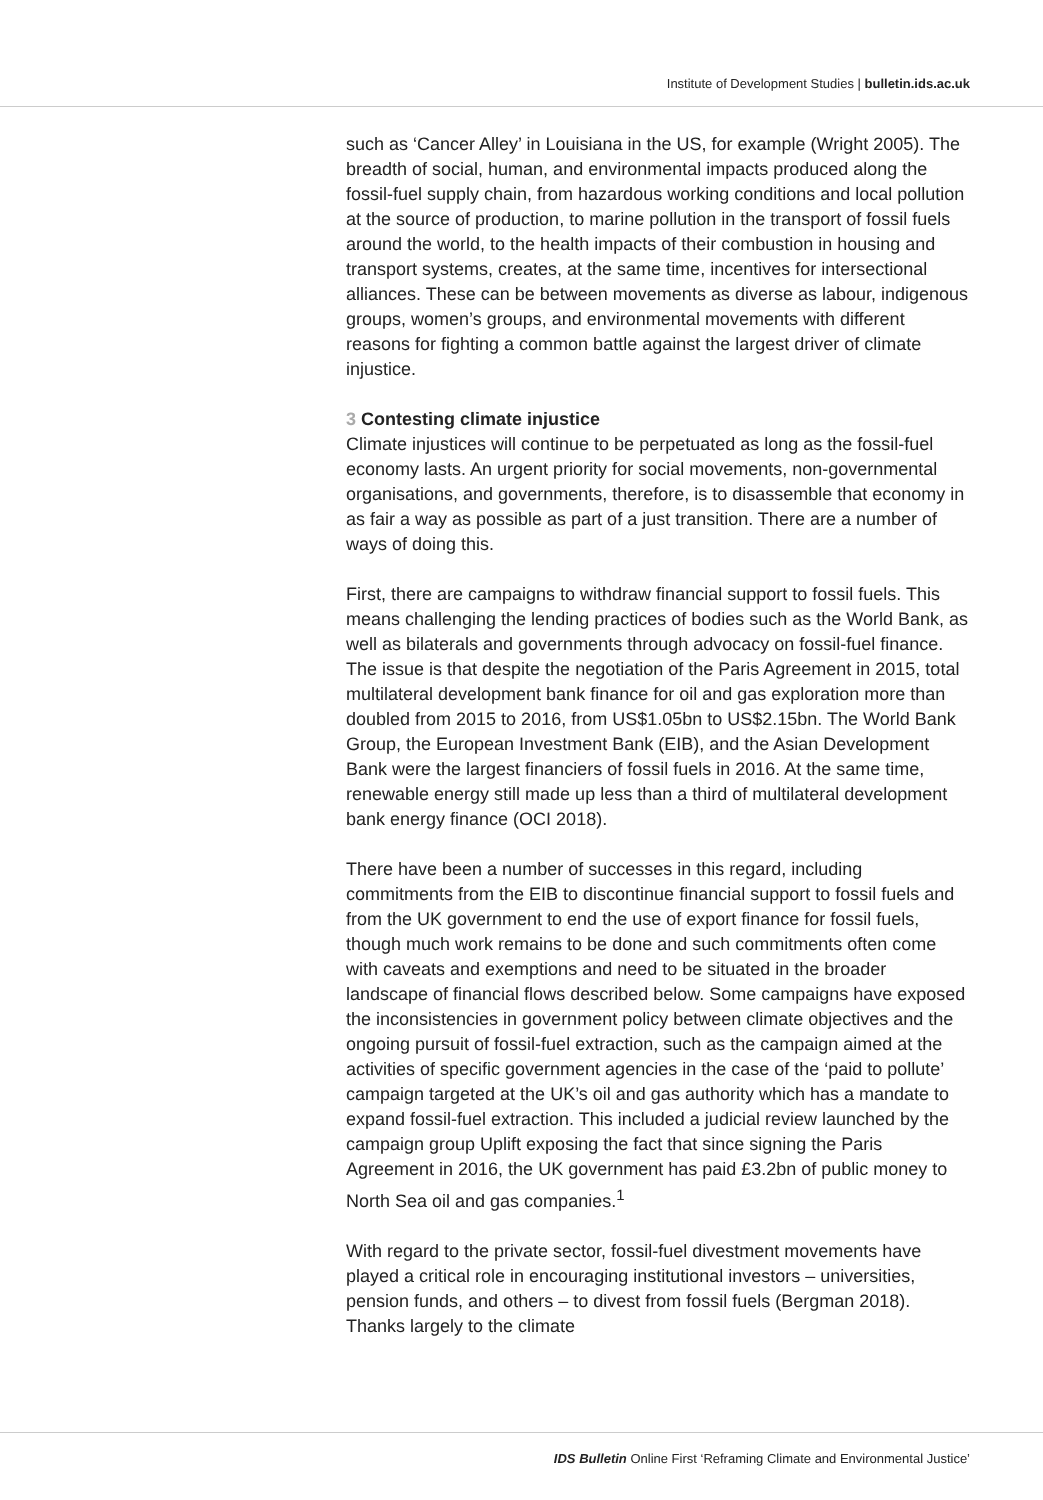Institute of Development Studies | bulletin.ids.ac.uk
such as ‘Cancer Alley’ in Louisiana in the US, for example (Wright 2005). The breadth of social, human, and environmental impacts produced along the fossil-fuel supply chain, from hazardous working conditions and local pollution at the source of production, to marine pollution in the transport of fossil fuels around the world, to the health impacts of their combustion in housing and transport systems, creates, at the same time, incentives for intersectional alliances. These can be between movements as diverse as labour, indigenous groups, women’s groups, and environmental movements with different reasons for fighting a common battle against the largest driver of climate injustice.
3 Contesting climate injustice
Climate injustices will continue to be perpetuated as long as the fossil-fuel economy lasts. An urgent priority for social movements, non-governmental organisations, and governments, therefore, is to disassemble that economy in as fair a way as possible as part of a just transition. There are a number of ways of doing this.
First, there are campaigns to withdraw financial support to fossil fuels. This means challenging the lending practices of bodies such as the World Bank, as well as bilaterals and governments through advocacy on fossil-fuel finance. The issue is that despite the negotiation of the Paris Agreement in 2015, total multilateral development bank finance for oil and gas exploration more than doubled from 2015 to 2016, from US$1.05bn to US$2.15bn. The World Bank Group, the European Investment Bank (EIB), and the Asian Development Bank were the largest financiers of fossil fuels in 2016. At the same time, renewable energy still made up less than a third of multilateral development bank energy finance (OCI 2018).
There have been a number of successes in this regard, including commitments from the EIB to discontinue financial support to fossil fuels and from the UK government to end the use of export finance for fossil fuels, though much work remains to be done and such commitments often come with caveats and exemptions and need to be situated in the broader landscape of financial flows described below. Some campaigns have exposed the inconsistencies in government policy between climate objectives and the ongoing pursuit of fossil-fuel extraction, such as the campaign aimed at the activities of specific government agencies in the case of the ‘paid to pollute’ campaign targeted at the UK’s oil and gas authority which has a mandate to expand fossil-fuel extraction. This included a judicial review launched by the campaign group Uplift exposing the fact that since signing the Paris Agreement in 2016, the UK government has paid £3.2bn of public money to North Sea oil and gas companies.<sup>1</sup>
With regard to the private sector, fossil-fuel divestment movements have played a critical role in encouraging institutional investors – universities, pension funds, and others – to divest from fossil fuels (Bergman 2018). Thanks largely to the climate
IDS Bulletin Online First ‘Reframing Climate and Environmental Justice’